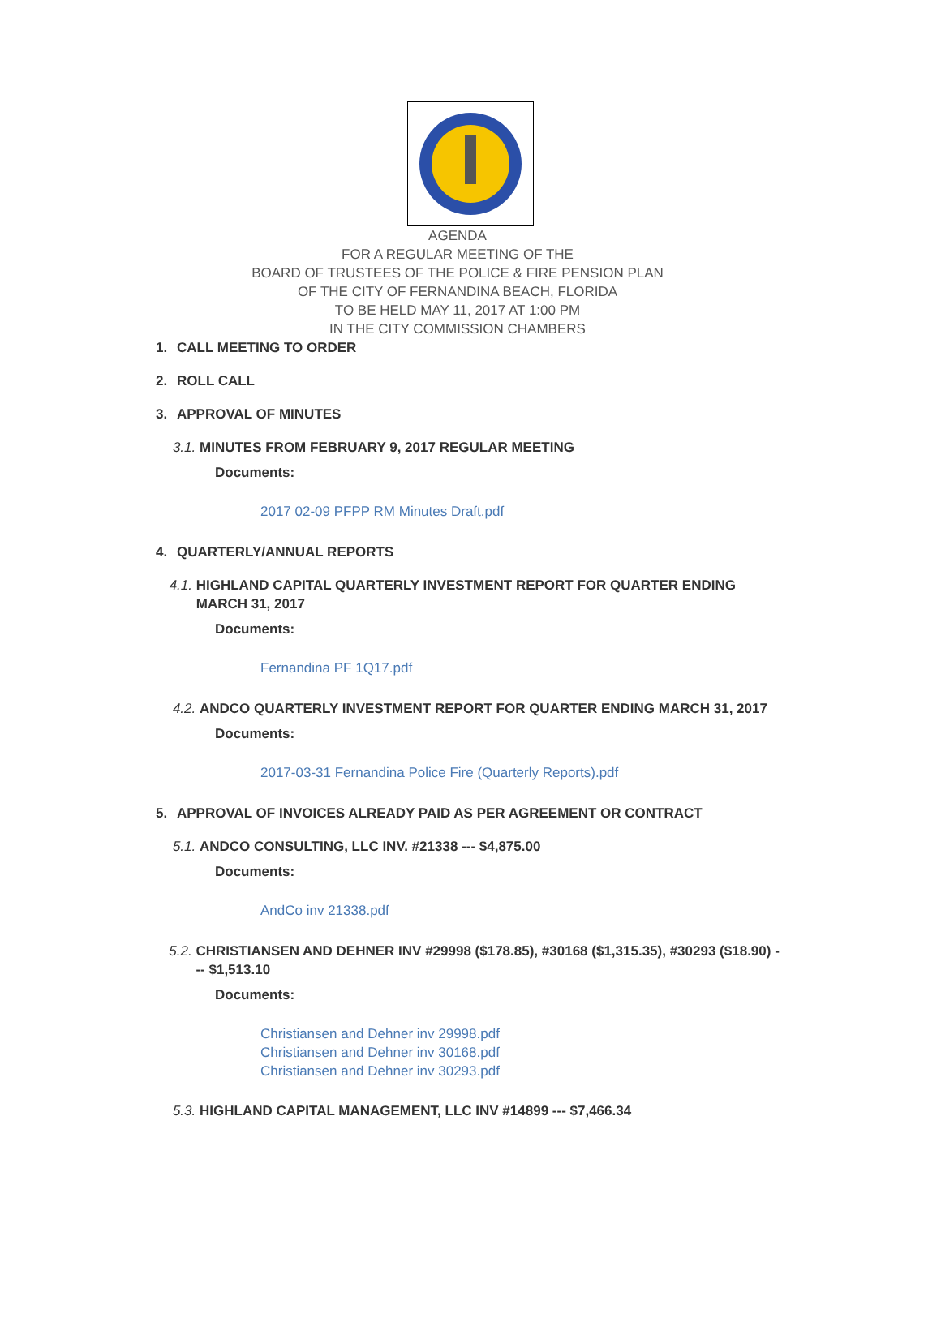AGENDA
FOR A REGULAR MEETING OF THE
BOARD OF TRUSTEES OF THE POLICE & FIRE PENSION PLAN
OF THE CITY OF FERNANDINA BEACH, FLORIDA
TO BE HELD MAY 11, 2017 AT 1:00 PM
IN THE CITY COMMISSION CHAMBERS
1. CALL MEETING TO ORDER
2. ROLL CALL
3. APPROVAL OF MINUTES
3.1. MINUTES FROM FEBRUARY 9, 2017 REGULAR MEETING
Documents:
2017 02-09 PFPP RM Minutes Draft.pdf
4. QUARTERLY/ANNUAL REPORTS
4.1. HIGHLAND CAPITAL QUARTERLY INVESTMENT REPORT FOR QUARTER ENDING MARCH 31, 2017
Documents:
Fernandina PF 1Q17.pdf
4.2. ANDCO QUARTERLY INVESTMENT REPORT FOR QUARTER ENDING MARCH 31, 2017
Documents:
2017-03-31 Fernandina Police Fire (Quarterly Reports).pdf
5. APPROVAL OF INVOICES ALREADY PAID AS PER AGREEMENT OR CONTRACT
5.1. ANDCO CONSULTING, LLC INV. #21338 --- $4,875.00
Documents:
AndCo inv 21338.pdf
5.2. CHRISTIANSEN AND DEHNER INV #29998 ($178.85), #30168 ($1,315.35), #30293 ($18.90) --- $1,513.10
Documents:
Christiansen and Dehner inv 29998.pdf
Christiansen and Dehner inv 30168.pdf
Christiansen and Dehner inv 30293.pdf
5.3. HIGHLAND CAPITAL MANAGEMENT, LLC INV #14899 --- $7,466.34